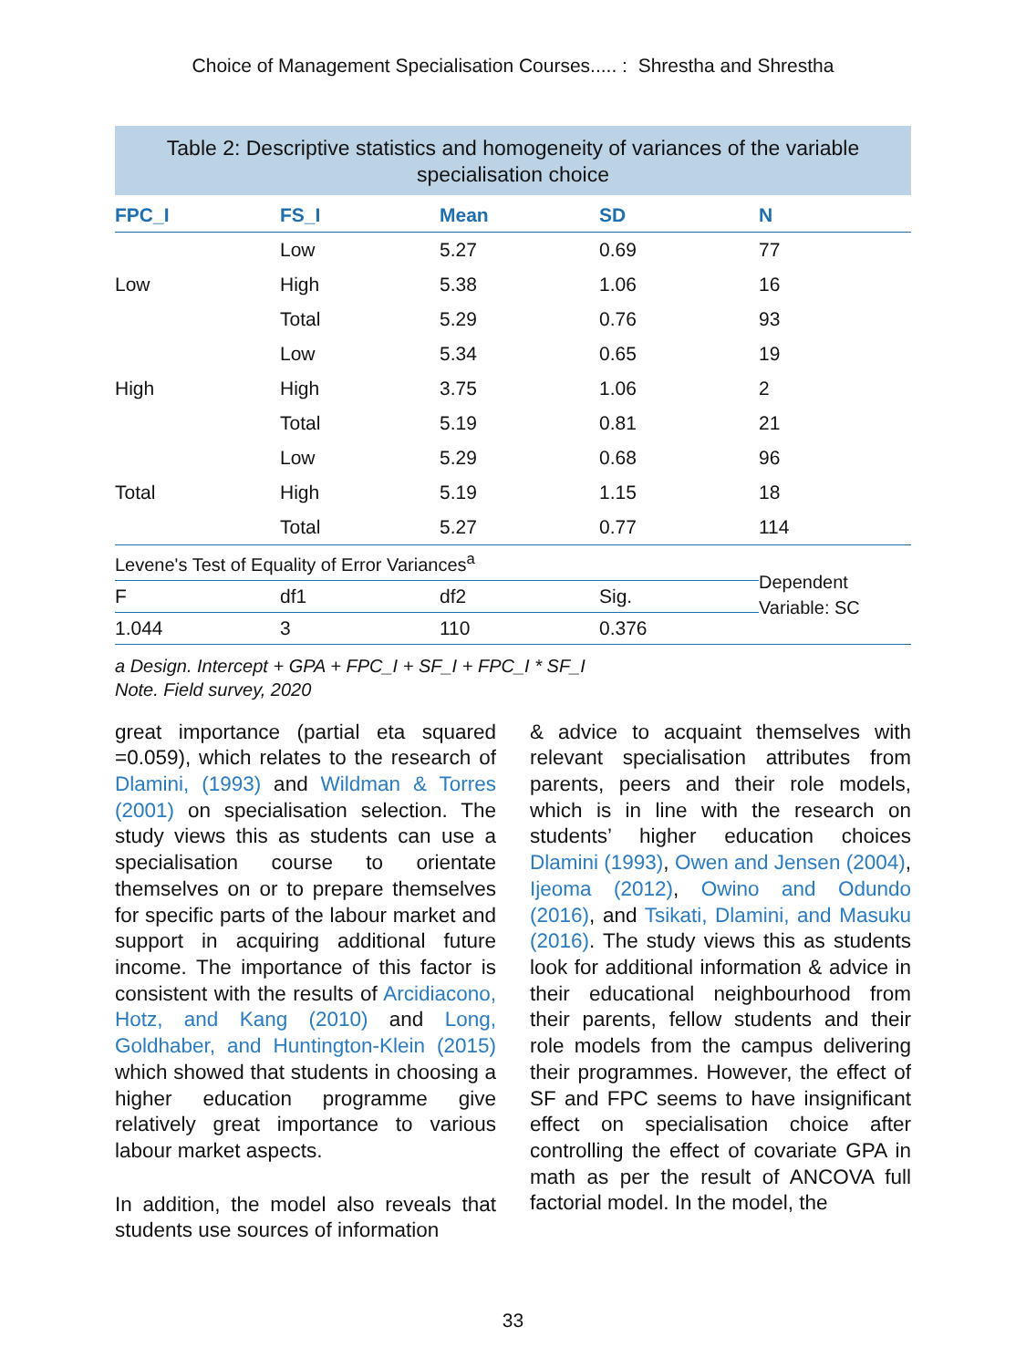Choice of Management Specialisation Courses..... : Shrestha and Shrestha
Table 2: Descriptive statistics and homogeneity of variances of the variable specialisation choice
| FPC_I | FS_I | Mean | SD | N |
| --- | --- | --- | --- | --- |
| Low | Low | 5.27 | 0.69 | 77 |
| | High | 5.38 | 1.06 | 16 |
| | Total | 5.29 | 0.76 | 93 |
| High | Low | 5.34 | 0.65 | 19 |
| | High | 3.75 | 1.06 | 2 |
| | Total | 5.19 | 0.81 | 21 |
| Total | Low | 5.29 | 0.68 | 96 |
| | High | 5.19 | 1.15 | 18 |
| | Total | 5.27 | 0.77 | 114 |
| Levene's Test of Equality of Error Variances<sup>a</sup> | | | | Dependent Variable: SC |
| F | df1 | df2 | Sig. | |
| 1.044 | 3 | 110 | 0.376 | |
a Design. Intercept + GPA + FPC_I + SF_I + FPC_I * SF_I
Note. Field survey, 2020
great importance (partial eta squared =0.059), which relates to the research of Dlamini, (1993) and Wildman & Torres (2001) on specialisation selection. The study views this as students can use a specialisation course to orientate themselves on or to prepare themselves for specific parts of the labour market and support in acquiring additional future income. The importance of this factor is consistent with the results of Arcidiacono, Hotz, and Kang (2010) and Long, Goldhaber, and Huntington-Klein (2015) which showed that students in choosing a higher education programme give relatively great importance to various labour market aspects.
In addition, the model also reveals that students use sources of information
& advice to acquaint themselves with relevant specialisation attributes from parents, peers and their role models, which is in line with the research on students’ higher education choices Dlamini (1993), Owen and Jensen (2004), Ijeoma (2012), Owino and Odundo (2016), and Tsikati, Dlamini, and Masuku (2016). The study views this as students look for additional information & advice in their educational neighbourhood from their parents, fellow students and their role models from the campus delivering their programmes. However, the effect of SF and FPC seems to have insignificant effect on specialisation choice after controlling the effect of covariate GPA in math as per the result of ANCOVA full factorial model. In the model, the
33